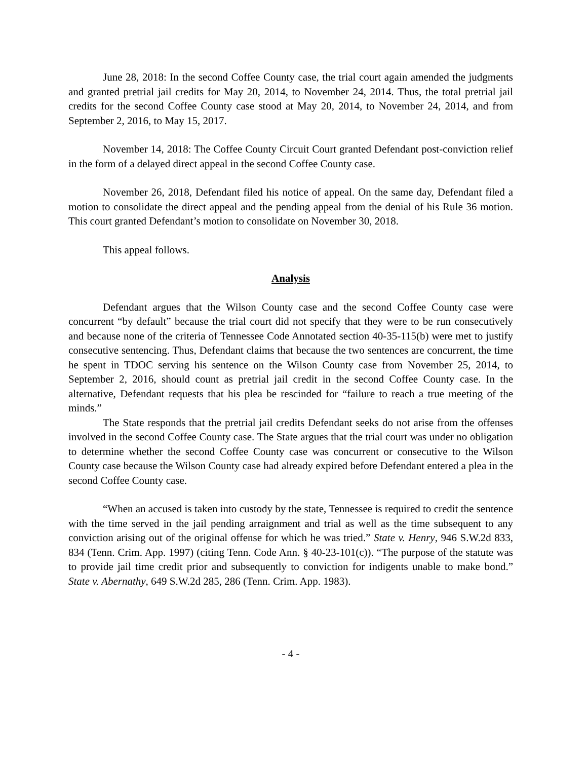June 28, 2018: In the second Coffee County case, the trial court again amended the judgments and granted pretrial jail credits for May 20, 2014, to November 24, 2014. Thus, the total pretrial jail credits for the second Coffee County case stood at May 20, 2014, to November 24, 2014, and from September 2, 2016, to May 15, 2017.
November 14, 2018: The Coffee County Circuit Court granted Defendant post-conviction relief in the form of a delayed direct appeal in the second Coffee County case.
November 26, 2018, Defendant filed his notice of appeal. On the same day, Defendant filed a motion to consolidate the direct appeal and the pending appeal from the denial of his Rule 36 motion. This court granted Defendant’s motion to consolidate on November 30, 2018.
This appeal follows.
Analysis
Defendant argues that the Wilson County case and the second Coffee County case were concurrent “by default” because the trial court did not specify that they were to be run consecutively and because none of the criteria of Tennessee Code Annotated section 40-35-115(b) were met to justify consecutive sentencing. Thus, Defendant claims that because the two sentences are concurrent, the time he spent in TDOC serving his sentence on the Wilson County case from November 25, 2014, to September 2, 2016, should count as pretrial jail credit in the second Coffee County case. In the alternative, Defendant requests that his plea be rescinded for “failure to reach a true meeting of the minds.”
The State responds that the pretrial jail credits Defendant seeks do not arise from the offenses involved in the second Coffee County case. The State argues that the trial court was under no obligation to determine whether the second Coffee County case was concurrent or consecutive to the Wilson County case because the Wilson County case had already expired before Defendant entered a plea in the second Coffee County case.
“When an accused is taken into custody by the state, Tennessee is required to credit the sentence with the time served in the jail pending arraignment and trial as well as the time subsequent to any conviction arising out of the original offense for which he was tried.” State v. Henry, 946 S.W.2d 833, 834 (Tenn. Crim. App. 1997) (citing Tenn. Code Ann. § 40-23-101(c)). “The purpose of the statute was to provide jail time credit prior and subsequently to conviction for indigents unable to make bond.” State v. Abernathy, 649 S.W.2d 285, 286 (Tenn. Crim. App. 1983).
- 4 -